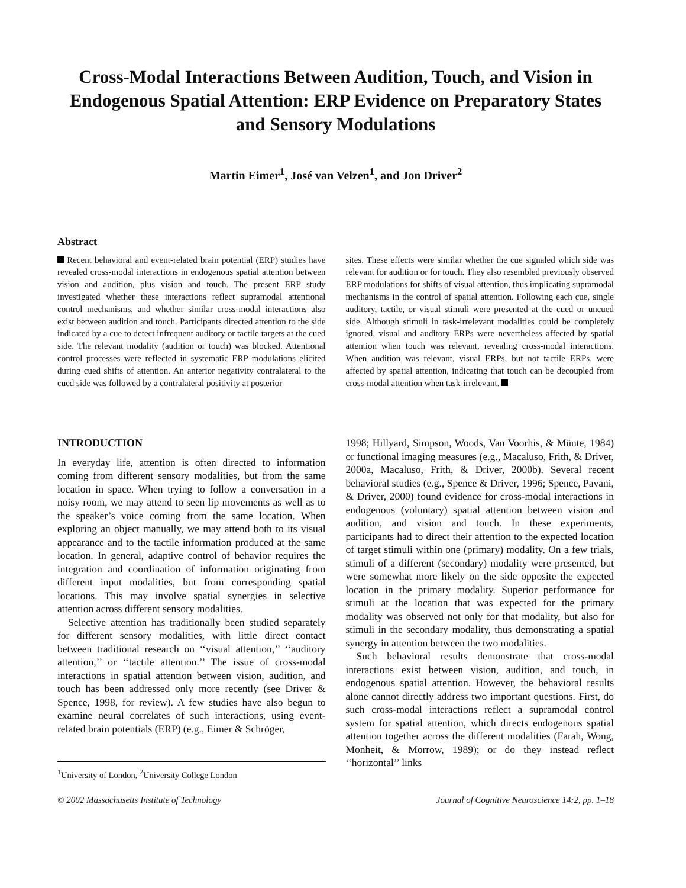Cross-Modal Interactions Between Audition, Touch, and Vision in Endogenous Spatial Attention: ERP Evidence on Preparatory States and Sensory Modulations
Martin Eimer<sup>1</sup>, José van Velzen<sup>1</sup>, and Jon Driver<sup>2</sup>
Abstract
Recent behavioral and event-related brain potential (ERP) studies have revealed cross-modal interactions in endogenous spatial attention between vision and audition, plus vision and touch. The present ERP study investigated whether these interactions reflect supramodal attentional control mechanisms, and whether similar cross-modal interactions also exist between audition and touch. Participants directed attention to the side indicated by a cue to detect infrequent auditory or tactile targets at the cued side. The relevant modality (audition or touch) was blocked. Attentional control processes were reflected in systematic ERP modulations elicited during cued shifts of attention. An anterior negativity contralateral to the cued side was followed by a contralateral positivity at posterior
sites. These effects were similar whether the cue signaled which side was relevant for audition or for touch. They also resembled previously observed ERP modulations for shifts of visual attention, thus implicating supramodal mechanisms in the control of spatial attention. Following each cue, single auditory, tactile, or visual stimuli were presented at the cued or uncued side. Although stimuli in task-irrelevant modalities could be completely ignored, visual and auditory ERPs were nevertheless affected by spatial attention when touch was relevant, revealing cross-modal interactions. When audition was relevant, visual ERPs, but not tactile ERPs, were affected by spatial attention, indicating that touch can be decoupled from cross-modal attention when task-irrelevant.
INTRODUCTION
In everyday life, attention is often directed to information coming from different sensory modalities, but from the same location in space. When trying to follow a conversation in a noisy room, we may attend to seen lip movements as well as to the speaker’s voice coming from the same location. When exploring an object manually, we may attend both to its visual appearance and to the tactile information produced at the same location. In general, adaptive control of behavior requires the integration and coordination of information originating from different input modalities, but from corresponding spatial locations. This may involve spatial synergies in selective attention across different sensory modalities.
Selective attention has traditionally been studied separately for different sensory modalities, with little direct contact between traditional research on ‘‘visual attention,’’ ‘‘auditory attention,’’ or ‘‘tactile attention.’’ The issue of cross-modal interactions in spatial attention between vision, audition, and touch has been addressed only more recently (see Driver & Spence, 1998, for review). A few studies have also begun to examine neural correlates of such interactions, using event-related brain potentials (ERP) (e.g., Eimer & Schröger,
<sup>1</sup> University of London, <sup>2</sup>University College London
1998; Hillyard, Simpson, Woods, Van Voorhis, & Münte, 1984) or functional imaging measures (e.g., Macaluso, Frith, & Driver, 2000a, Macaluso, Frith, & Driver, 2000b). Several recent behavioral studies (e.g., Spence & Driver, 1996; Spence, Pavani, & Driver, 2000) found evidence for cross-modal interactions in endogenous (voluntary) spatial attention between vision and audition, and vision and touch. In these experiments, participants had to direct their attention to the expected location of target stimuli within one (primary) modality. On a few trials, stimuli of a different (secondary) modality were presented, but were somewhat more likely on the side opposite the expected location in the primary modality. Superior performance for stimuli at the location that was expected for the primary modality was observed not only for that modality, but also for stimuli in the secondary modality, thus demonstrating a spatial synergy in attention between the two modalities.
Such behavioral results demonstrate that cross-modal interactions exist between vision, audition, and touch, in endogenous spatial attention. However, the behavioral results alone cannot directly address two important questions. First, do such cross-modal interactions reflect a supramodal control system for spatial attention, which directs endogenous spatial attention together across the different modalities (Farah, Wong, Monheit, & Morrow, 1989); or do they instead reflect ‘‘horizontal’’ links
© 2002 Massachusetts Institute of Technology Journal of Cognitive Neuroscience 14:2, pp. 1–18